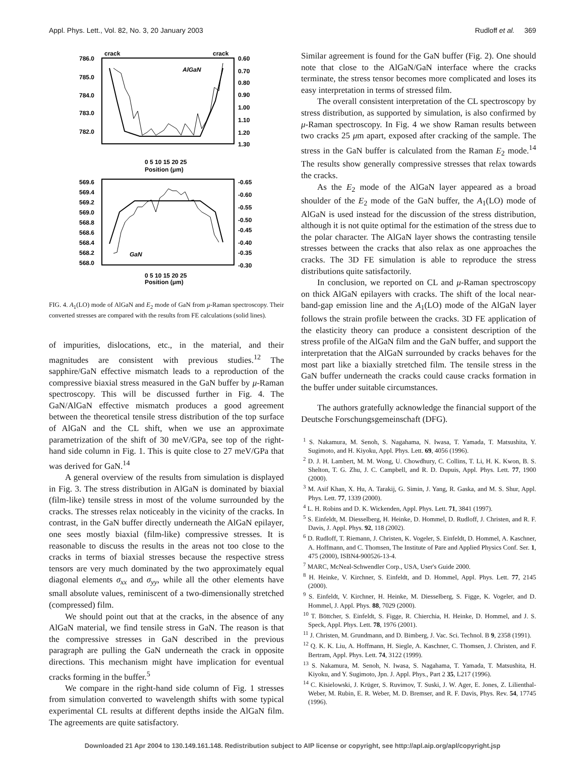Appl. Phys. Lett., Vol. 82, No. 3, 20 January 2003 Rudloff et al. 369
crack
crack
786.0
785.0
784.0
783.0
782.0
0.60
0.70
0.80
0.90
1.00
1.10
1.20
1.30
AlGaN
0 5 10 15 20 25
Position (μm)
569.6
569.4
569.2
569.0
568.8
568.6
568.4
568.2
568.0
-0.65
-0.60
-0.55
-0.50
-0.45
-0.40
-0.35
-0.30
GaN
0 5 10 15 20 25
Position (μm)
FIG. 4. A<sub>1</sub>(LO) mode of AlGaN and E<sub>2</sub> mode of GaN from μ-Raman spectroscopy. Their converted stresses are compared with the results from FE calculations (solid lines).
of impurities, dislocations, etc., in the material, and their magnitudes are consistent with previous studies.<sup>12</sup> The sapphire/GaN effective mismatch leads to a reproduction of the compressive biaxial stress measured in the GaN buffer by μ-Raman spectroscopy. This will be discussed further in Fig. 4. The GaN/AlGaN effective mismatch produces a good agreement between the theoretical tensile stress distribution of the top surface of AlGaN and the CL shift, when we use an approximate parametrization of the shift of 30 meV/GPa, see top of the right-hand side column in Fig. 1. This is quite close to 27 meV/GPa that was derived for GaN.<sup>14</sup>
A general overview of the results from simulation is displayed in Fig. 3. The stress distribution in AlGaN is dominated by biaxial (film-like) tensile stress in most of the volume surrounded by the cracks. The stresses relax noticeably in the vicinity of the cracks. In contrast, in the GaN buffer directly underneath the AlGaN epilayer, one sees mostly biaxial (film-like) compressive stresses. It is reasonable to discuss the results in the areas not too close to the cracks in terms of biaxial stresses because the respective stress tensors are very much dominated by the two approximately equal diagonal elements σ<sub>xx</sub> and σ<sub>yy</sub>, while all the other elements have small absolute values, reminiscent of a two-dimensionally stretched (compressed) film.
We should point out that at the cracks, in the absence of any AlGaN material, we find tensile stress in GaN. The reason is that the compressive stresses in GaN described in the previous paragraph are pulling the GaN underneath the crack in opposite directions. This mechanism might have implication for eventual cracks forming in the buffer.<sup>5</sup>
We compare in the right-hand side column of Fig. 1 stresses from simulation converted to wavelength shifts with some typical experimental CL results at different depths inside the AlGaN film. The agreements are quite satisfactory.
Similar agreement is found for the GaN buffer (Fig. 2). One should note that close to the AlGaN/GaN interface where the cracks terminate, the stress tensor becomes more complicated and loses its easy interpretation in terms of stressed film.
The overall consistent interpretation of the CL spectroscopy by stress distribution, as supported by simulation, is also confirmed by μ-Raman spectroscopy. In Fig. 4 we show Raman results between two cracks 25 μm apart, exposed after cracking of the sample. The stress in the GaN buffer is calculated from the Raman E<sub>2</sub> mode.<sup>14</sup> The results show generally compressive stresses that relax towards the cracks.
As the E<sub>2</sub> mode of the AlGaN layer appeared as a broad shoulder of the E<sub>2</sub> mode of the GaN buffer, the A<sub>1</sub>(LO) mode of AlGaN is used instead for the discussion of the stress distribution, although it is not quite optimal for the estimation of the stress due to the polar character. The AlGaN layer shows the contrasting tensile stresses between the cracks that also relax as one approaches the cracks. The 3D FE simulation is able to reproduce the stress distributions quite satisfactorily.
In conclusion, we reported on CL and μ-Raman spectroscopy on thick AlGaN epilayers with cracks. The shift of the local near-band-gap emission line and the A<sub>1</sub>(LO) mode of the AlGaN layer follows the strain profile between the cracks. 3D FE application of the elasticity theory can produce a consistent description of the stress profile of the AlGaN film and the GaN buffer, and support the interpretation that the AlGaN surrounded by cracks behaves for the most part like a biaxially stretched film. The tensile stress in the GaN buffer underneath the cracks could cause cracks formation in the buffer under suitable circumstances.
The authors gratefully acknowledge the financial support of the Deutsche Forschungsgemeinschaft (DFG).
<sup>1</sup> S. Nakamura, M. Senoh, S. Nagahama, N. Iwasa, T. Yamada, T. Matsushita, Y. Sugimoto, and H. Kiyoku, Appl. Phys. Lett. 69, 4056 (1996).
<sup>2</sup> D. J. H. Lambert, M. M. Wong, U. Chowdhury, C. Collins, T. Li, H. K. Kwon, B. S. Shelton, T. G. Zhu, J. C. Campbell, and R. D. Dupuis, Appl. Phys. Lett. 77, 1900 (2000).
<sup>3</sup> M. Asif Khan, X. Hu, A. Tarakij, G. Simin, J. Yang, R. Gaska, and M. S. Shur, Appl. Phys. Lett. 77, 1339 (2000).
<sup>4</sup> L. H. Robins and D. K. Wickenden, Appl. Phys. Lett. 71, 3841 (1997).
<sup>5</sup> S. Einfeldt, M. Diesselberg, H. Heinke, D. Hommel, D. Rudloff, J. Christen, and R. F. Davis, J. Appl. Phys. 92, 118 (2002).
<sup>6</sup> D. Rudloff, T. Riemann, J. Christen, K. Vogeler, S. Einfeldt, D. Hommel, A. Kaschner, A. Hoffmann, and C. Thomsen, The Institute of Pare and Applied Physics Conf. Ser. 1, 475 (2000), ISBN4-900526-13-4.
<sup>7</sup> MARC, McNeal-Schwendler Corp., USA, User's Guide 2000.
<sup>8</sup> H. Heinke, V. Kirchner, S. Einfeldt, and D. Hommel, Appl. Phys. Lett. 77, 2145 (2000).
<sup>9</sup> S. Einfeldt, V. Kirchner, H. Heinke, M. Diesselberg, S. Figge, K. Vogeler, and D. Hommel, J. Appl. Phys. 88, 7029 (2000).
<sup>10</sup> T. Böttcher, S. Einfeldt, S. Figge, R. Chierchia, H. Heinke, D. Hommel, and J. S. Speck, Appl. Phys. Lett. 78, 1976 (2001).
<sup>11</sup> J. Christen, M. Grundmann, and D. Bimberg, J. Vac. Sci. Technol. B 9, 2358 (1991).
<sup>12</sup> Q. K. K. Liu, A. Hoffmann, H. Siegle, A. Kaschner, C. Thomsen, J. Christen, and F. Bertram, Appl. Phys. Lett. 74, 3122 (1999).
<sup>13</sup> S. Nakamura, M. Senoh, N. Iwasa, S. Nagahama, T. Yamada, T. Matsushita, H. Kiyoku, and Y. Sugimoto, Jpn. J. Appl. Phys., Part 2 35, L217 (1996).
<sup>14</sup> C. Kisielowski, J. Krüger, S. Ruvimov, T. Suski, J. W. Ager, E. Jones, Z. Lilienthal-Weber, M. Rubin, E. R. Weber, M. D. Bremser, and R. F. Davis, Phys. Rev. 54, 17745 (1996).
Downloaded 21 Apr 2004 to 130.149.161.148. Redistribution subject to AIP license or copyright, see http://apl.aip.org/apl/copyright.jsp